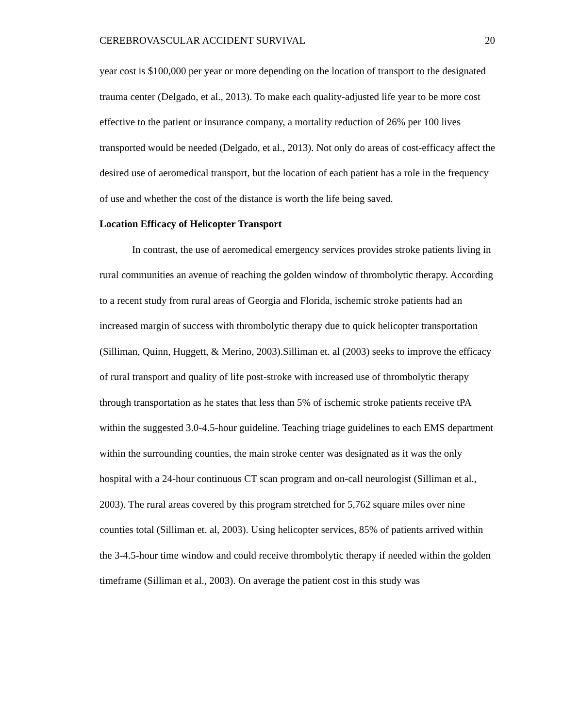CEREBROVASCULAR ACCIDENT SURVIVAL 20
year cost is $100,000 per year or more depending on the location of transport to the designated trauma center (Delgado, et al., 2013). To make each quality-adjusted life year to be more cost effective to the patient or insurance company, a mortality reduction of 26% per 100 lives transported would be needed (Delgado, et al., 2013). Not only do areas of cost-efficacy affect the desired use of aeromedical transport, but the location of each patient has a role in the frequency of use and whether the cost of the distance is worth the life being saved.
Location Efficacy of Helicopter Transport
In contrast, the use of aeromedical emergency services provides stroke patients living in rural communities an avenue of reaching the golden window of thrombolytic therapy. According to a recent study from rural areas of Georgia and Florida, ischemic stroke patients had an increased margin of success with thrombolytic therapy due to quick helicopter transportation (Silliman, Quinn, Huggett, & Merino, 2003).Silliman et. al (2003) seeks to improve the efficacy of rural transport and quality of life post-stroke with increased use of thrombolytic therapy through transportation as he states that less than 5% of ischemic stroke patients receive tPA within the suggested 3.0-4.5-hour guideline. Teaching triage guidelines to each EMS department within the surrounding counties, the main stroke center was designated as it was the only hospital with a 24-hour continuous CT scan program and on-call neurologist (Silliman et al., 2003). The rural areas covered by this program stretched for 5,762 square miles over nine counties total (Silliman et. al, 2003). Using helicopter services, 85% of patients arrived within the 3-4.5-hour time window and could receive thrombolytic therapy if needed within the golden timeframe (Silliman et al., 2003). On average the patient cost in this study was